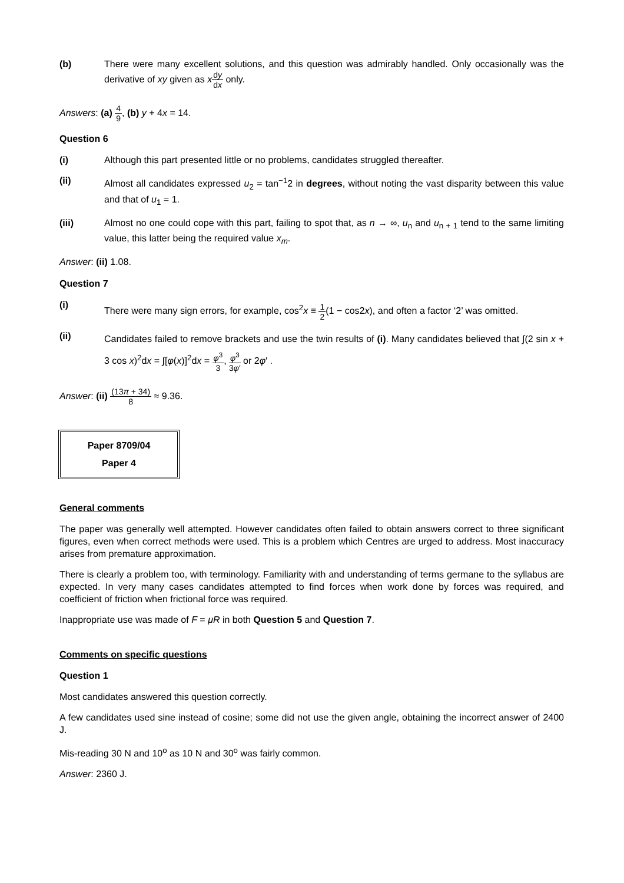(b) There were many excellent solutions, and this question was admirably handled. Only occasionally was the derivative of xy given as xdy dx only.
Answers: (a) 4 9, (b) y + 4x = 14.
Question 6
(i) Although this part presented little or no problems, candidates struggled thereafter.
(ii) Almost all candidates expressed u<sub>2</sub> = tan<sup>−1</sup>2 in degrees, without noting the vast disparity between this value and that of u<sub>1</sub> = 1.
(iii) Almost no one could cope with this part, failing to spot that, as n → ∞, u<sub>n</sub> and u<sub>n + 1</sub> tend to the same limiting value, this latter being the required value x<sub>m</sub>.
Answer: (ii) 1.08.
Question 7
(i)
There were many sign errors, for example, cos<sup>2</sup>x ≡ 1 2(1 − cos2x), and often a factor ‘2’ was omitted.
(ii)
Candidates failed to remove brackets and use the twin results of (i). Many candidates believed that ∫(2 sin x + 3 cos x)<sup>2</sup>dx = ∫[φ(x)]<sup>2</sup>dx = φ<sup>3</sup> 3, φ<sup>3</sup> 3φ′ or 2φ′ .
Answer: (ii) (13π + 34) 8 ≈ 9.36.
Paper 8709/04
Paper 4
General comments
The paper was generally well attempted. However candidates often failed to obtain answers correct to three significant figures, even when correct methods were used. This is a problem which Centres are urged to address. Most inaccuracy arises from premature approximation.
There is clearly a problem too, with terminology. Familiarity with and understanding of terms germane to the syllabus are expected. In very many cases candidates attempted to find forces when work done by forces was required, and coefficient of friction when frictional force was required.
Inappropriate use was made of F = μR in both Question 5 and Question 7.
Comments on specific questions
Question 1
Most candidates answered this question correctly.
A few candidates used sine instead of cosine; some did not use the given angle, obtaining the incorrect answer of 2400 J.
Mis-reading 30 N and 10<sup>o</sup> as 10 N and 30<sup>o</sup> was fairly common.
Answer: 2360 J.